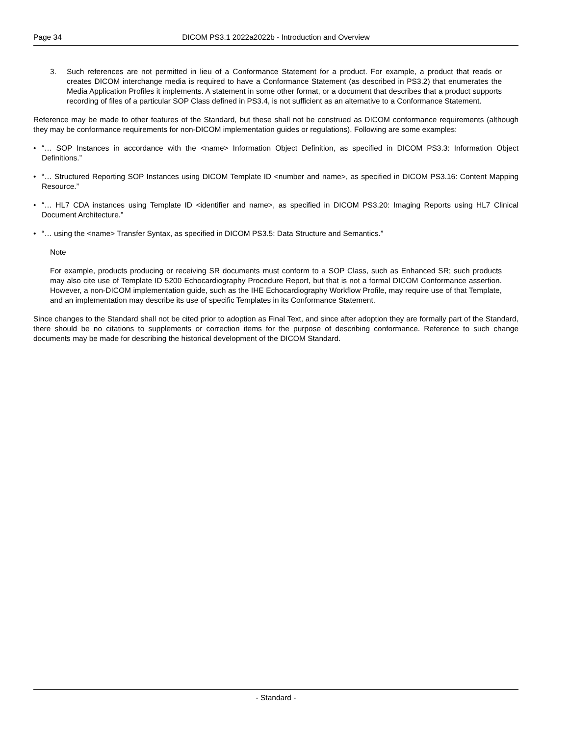Page 34 DICOM PS3.1 2022a2022b - Introduction and Overview
3. Such references are not permitted in lieu of a Conformance Statement for a product. For example, a product that reads or creates DICOM interchange media is required to have a Conformance Statement (as described in PS3.2) that enumerates the Media Application Profiles it implements. A statement in some other format, or a document that describes that a product supports recording of files of a particular SOP Class defined in PS3.4, is not sufficient as an alternative to a Conformance Statement.
Reference may be made to other features of the Standard, but these shall not be construed as DICOM conformance requirements (although they may be conformance requirements for non-DICOM implementation guides or regulations). Following are some examples:
• “… SOP Instances in accordance with the <name> Information Object Definition, as specified in DICOM PS3.3: Information Object Definitions.”
• “… Structured Reporting SOP Instances using DICOM Template ID <number and name>, as specified in DICOM PS3.16: Content Mapping Resource.”
• “… HL7 CDA instances using Template ID <identifier and name>, as specified in DICOM PS3.20: Imaging Reports using HL7 Clinical Document Architecture.”
• “… using the <name> Transfer Syntax, as specified in DICOM PS3.5: Data Structure and Semantics.”
Note
For example, products producing or receiving SR documents must conform to a SOP Class, such as Enhanced SR; such products may also cite use of Template ID 5200 Echocardiography Procedure Report, but that is not a formal DICOM Conformance assertion. However, a non-DICOM implementation guide, such as the IHE Echocardiography Workflow Profile, may require use of that Template, and an implementation may describe its use of specific Templates in its Conformance Statement.
Since changes to the Standard shall not be cited prior to adoption as Final Text, and since after adoption they are formally part of the Standard, there should be no citations to supplements or correction items for the purpose of describing conformance. Reference to such change documents may be made for describing the historical development of the DICOM Standard.
- Standard -